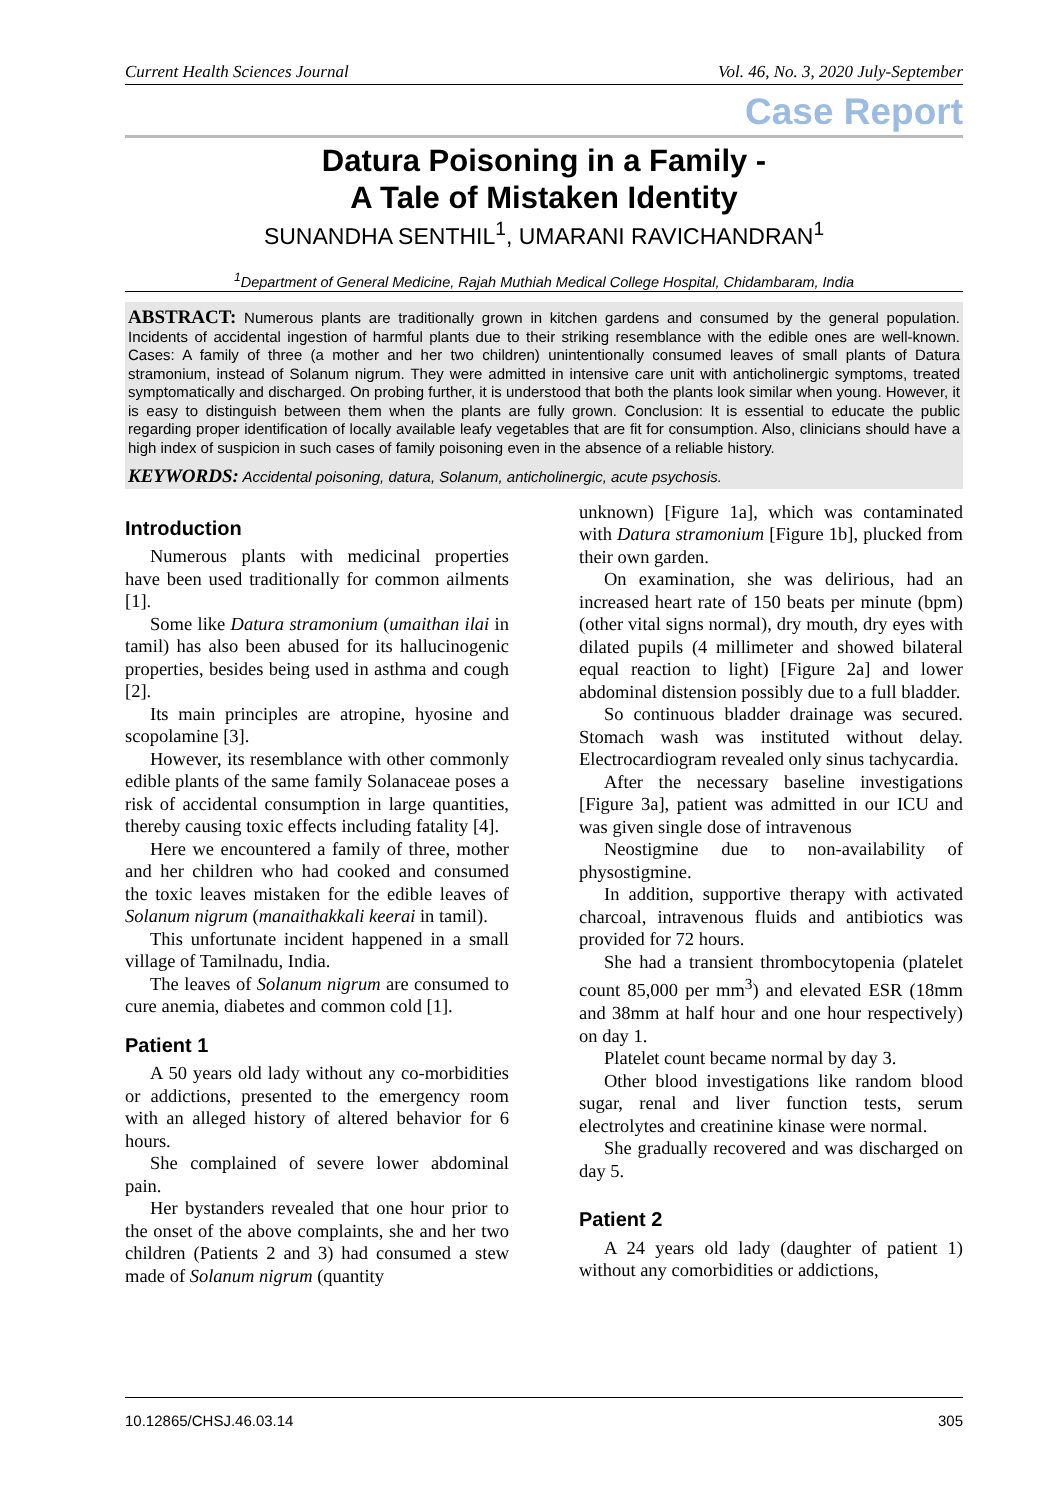Current Health Sciences Journal Vol. 46, No. 3, 2020 July-September
Case Report
Datura Poisoning in a Family -
A Tale of Mistaken Identity
SUNANDHA SENTHIL<sup>1</sup>, UMARANI RAVICHANDRAN<sup>1</sup>
<sup>1</sup> Department of General Medicine, Rajah Muthiah Medical College Hospital, Chidambaram, India
ABSTRACT: Numerous plants are traditionally grown in kitchen gardens and consumed by the general population. Incidents of accidental ingestion of harmful plants due to their striking resemblance with the edible ones are well-known. Cases: A family of three (a mother and her two children) unintentionally consumed leaves of small plants of Datura stramonium, instead of Solanum nigrum. They were admitted in intensive care unit with anticholinergic symptoms, treated symptomatically and discharged. On probing further, it is understood that both the plants look similar when young. However, it is easy to distinguish between them when the plants are fully grown. Conclusion: It is essential to educate the public regarding proper identification of locally available leafy vegetables that are fit for consumption. Also, clinicians should have a high index of suspicion in such cases of family poisoning even in the absence of a reliable history.
KEYWORDS: Accidental poisoning, datura, Solanum, anticholinergic, acute psychosis.
Introduction
Numerous plants with medicinal properties have been used traditionally for common ailments [1].
Some like Datura stramonium (umaithan ilai in tamil) has also been abused for its hallucinogenic properties, besides being used in asthma and cough [2].
Its main principles are atropine, hyosine and scopolamine [3].
However, its resemblance with other commonly edible plants of the same family Solanaceae poses a risk of accidental consumption in large quantities, thereby causing toxic effects including fatality [4].
Here we encountered a family of three, mother and her children who had cooked and consumed the toxic leaves mistaken for the edible leaves of Solanum nigrum (manaithakkali keerai in tamil).
This unfortunate incident happened in a small village of Tamilnadu, India.
The leaves of Solanum nigrum are consumed to cure anemia, diabetes and common cold [1].
Patient 1
A 50 years old lady without any co-morbidities or addictions, presented to the emergency room with an alleged history of altered behavior for 6 hours.
She complained of severe lower abdominal pain.
Her bystanders revealed that one hour prior to the onset of the above complaints, she and her two children (Patients 2 and 3) had consumed a stew made of Solanum nigrum (quantity
unknown) [Figure 1a], which was contaminated with Datura stramonium [Figure 1b], plucked from their own garden.
On examination, she was delirious, had an increased heart rate of 150 beats per minute (bpm) (other vital signs normal), dry mouth, dry eyes with dilated pupils (4 millimeter and showed bilateral equal reaction to light) [Figure 2a] and lower abdominal distension possibly due to a full bladder.
So continuous bladder drainage was secured. Stomach wash was instituted without delay. Electrocardiogram revealed only sinus tachycardia.
After the necessary baseline investigations [Figure 3a], patient was admitted in our ICU and was given single dose of intravenous
Neostigmine due to non-availability of physostigmine.
In addition, supportive therapy with activated charcoal, intravenous fluids and antibiotics was provided for 72 hours.
She had a transient thrombocytopenia (platelet count 85,000 per mm<sup>3</sup>) and elevated ESR (18mm and 38mm at half hour and one hour respectively) on day 1.
Platelet count became normal by day 3.
Other blood investigations like random blood sugar, renal and liver function tests, serum electrolytes and creatinine kinase were normal.
She gradually recovered and was discharged on day 5.
Patient 2
A 24 years old lady (daughter of patient 1) without any comorbidities or addictions,
10.12865/CHSJ.46.03.14 305